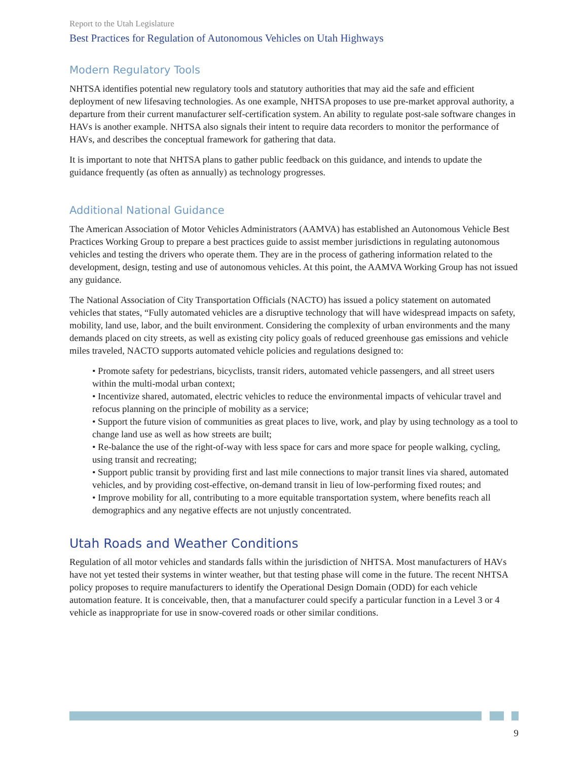Report to the Utah Legislature
Best Practices for Regulation of Autonomous Vehicles on Utah Highways
Modern Regulatory Tools
NHTSA identifies potential new regulatory tools and statutory authorities that may aid the safe and efficient deployment of new lifesaving technologies. As one example, NHTSA proposes to use pre-market approval authority, a departure from their current manufacturer self-certification system. An ability to regulate post-sale software changes in HAVs is another example. NHTSA also signals their intent to require data recorders to monitor the performance of HAVs, and describes the conceptual framework for gathering that data.
It is important to note that NHTSA plans to gather public feedback on this guidance, and intends to update the guidance frequently (as often as annually) as technology progresses.
Additional National Guidance
The American Association of Motor Vehicles Administrators (AAMVA) has established an Autonomous Vehicle Best Practices Working Group to prepare a best practices guide to assist member jurisdictions in regulating autonomous vehicles and testing the drivers who operate them. They are in the process of gathering information related to the development, design, testing and use of autonomous vehicles. At this point, the AAMVA Working Group has not issued any guidance.
The National Association of City Transportation Officials (NACTO) has issued a policy statement on automated vehicles that states, “Fully automated vehicles are a disruptive technology that will have widespread impacts on safety, mobility, land use, labor, and the built environment. Considering the complexity of urban environments and the many demands placed on city streets, as well as existing city policy goals of reduced greenhouse gas emissions and vehicle miles traveled, NACTO supports automated vehicle policies and regulations designed to:
• Promote safety for pedestrians, bicyclists, transit riders, automated vehicle passengers, and all street users within the multi-modal urban context;
• Incentivize shared, automated, electric vehicles to reduce the environmental impacts of vehicular travel and refocus planning on the principle of mobility as a service;
• Support the future vision of communities as great places to live, work, and play by using technology as a tool to change land use as well as how streets are built;
• Re-balance the use of the right-of-way with less space for cars and more space for people walking, cycling, using transit and recreating;
• Support public transit by providing first and last mile connections to major transit lines via shared, automated vehicles, and by providing cost-effective, on-demand transit in lieu of low-performing fixed routes; and
• Improve mobility for all, contributing to a more equitable transportation system, where benefits reach all demographics and any negative effects are not unjustly concentrated.
Utah Roads and Weather Conditions
Regulation of all motor vehicles and standards falls within the jurisdiction of NHTSA. Most manufacturers of HAVs have not yet tested their systems in winter weather, but that testing phase will come in the future. The recent NHTSA policy proposes to require manufacturers to identify the Operational Design Domain (ODD) for each vehicle automation feature. It is conceivable, then, that a manufacturer could specify a particular function in a Level 3 or 4 vehicle as inappropriate for use in snow-covered roads or other similar conditions.
9